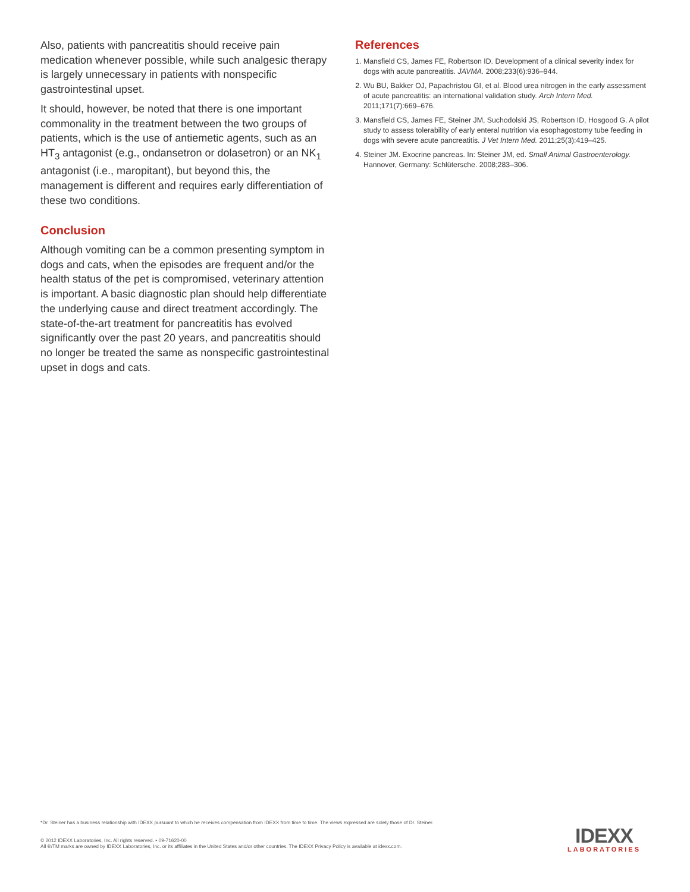Also, patients with pancreatitis should receive pain medication whenever possible, while such analgesic therapy is largely unnecessary in patients with nonspecific gastrointestinal upset.
It should, however, be noted that there is one important commonality in the treatment between the two groups of patients, which is the use of antiemetic agents, such as an HT<sub>3</sub> antagonist (e.g., ondansetron or dolasetron) or an NK<sub>1</sub> antagonist (i.e., maropitant), but beyond this, the management is different and requires early differentiation of these two conditions.
Conclusion
Although vomiting can be a common presenting symptom in dogs and cats, when the episodes are frequent and/or the health status of the pet is compromised, veterinary attention is important. A basic diagnostic plan should help differentiate the underlying cause and direct treatment accordingly. The state-of-the-art treatment for pancreatitis has evolved significantly over the past 20 years, and pancreatitis should no longer be treated the same as nonspecific gastrointestinal upset in dogs and cats.
References
1. Mansfield CS, James FE, Robertson ID. Development of a clinical severity index for dogs with acute pancreatitis. JAVMA. 2008;233(6):936–944.
2. Wu BU, Bakker OJ, Papachristou GI, et al. Blood urea nitrogen in the early assessment of acute pancreatitis: an international validation study. Arch Intern Med. 2011;171(7):669–676.
3. Mansfield CS, James FE, Steiner JM, Suchodolski JS, Robertson ID, Hosgood G. A pilot study to assess tolerability of early enteral nutrition via esophagostomy tube feeding in dogs with severe acute pancreatitis. J Vet Intern Med. 2011;25(3):419–425.
4. Steiner JM. Exocrine pancreas. In: Steiner JM, ed. Small Animal Gastroenterology. Hannover, Germany: Schlütersche. 2008;283–306.
*Dr. Steiner has a business relationship with IDEXX pursuant to which he receives compensation from IDEXX from time to time. The views expressed are solely those of Dr. Steiner.
© 2012 IDEXX Laboratories, Inc. All rights reserved. • 09-71620-00
All ®/TM marks are owned by IDEXX Laboratories, Inc. or its affiliates in the United States and/or other countries. The IDEXX Privacy Policy is available at idexx.com.
IDEXX
LABORATORIES